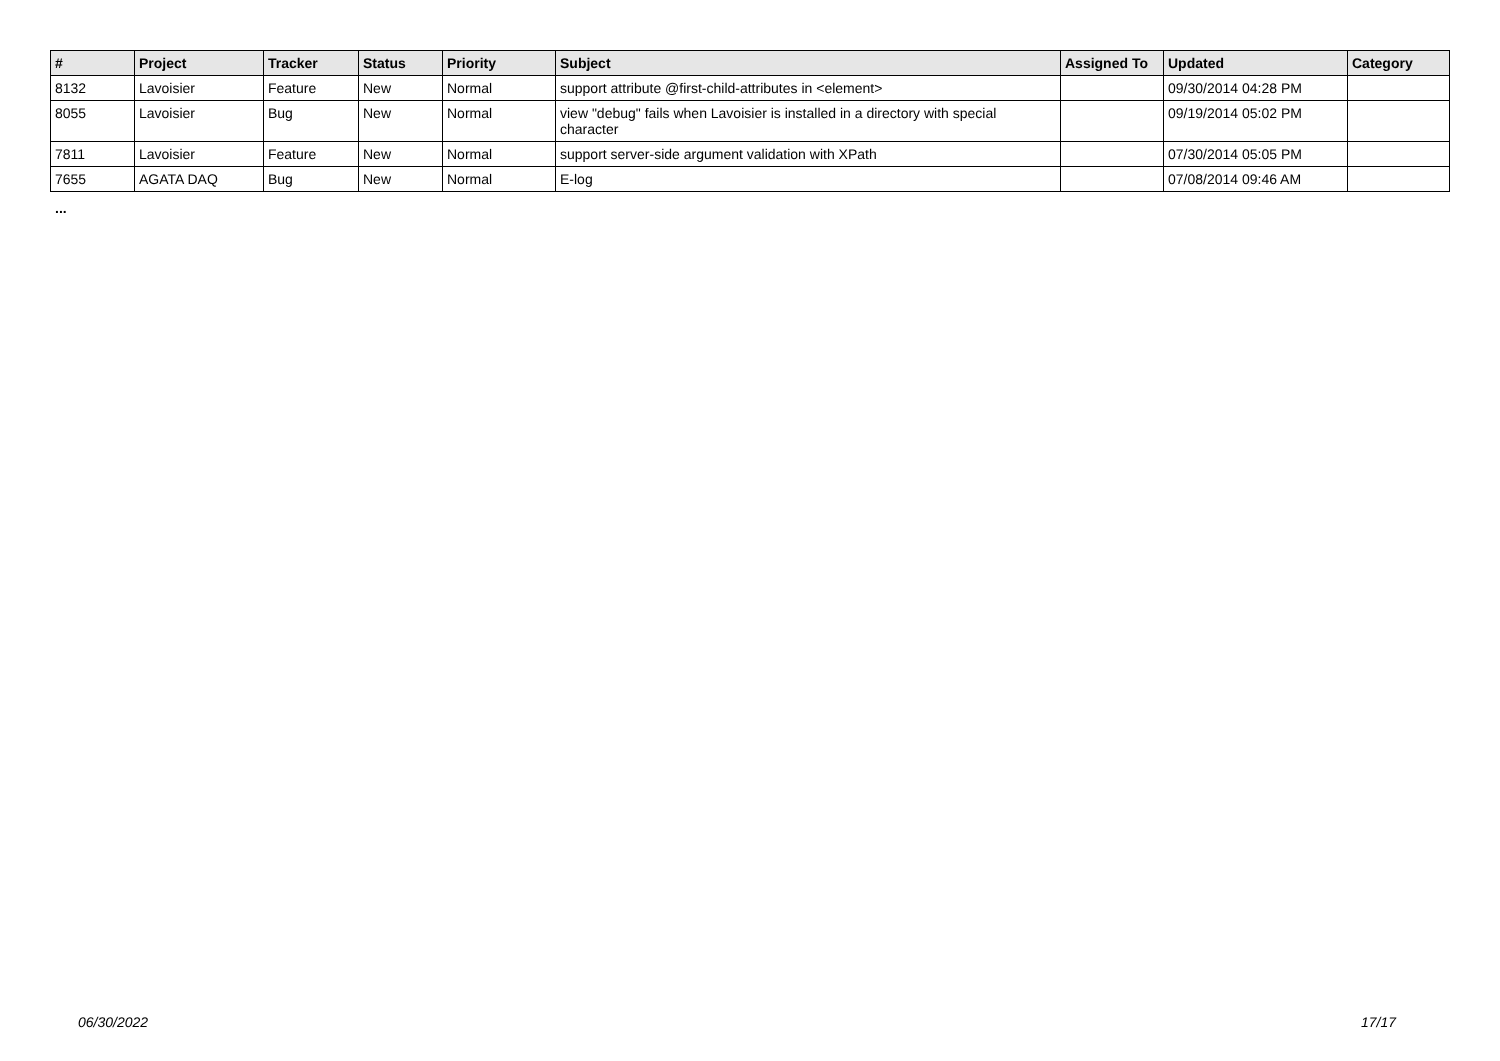| # | Project | Tracker | Status | Priority | Subject | Assigned To | Updated | Category |
| --- | --- | --- | --- | --- | --- | --- | --- | --- |
| 8132 | Lavoisier | Feature | New | Normal | support attribute @first-child-attributes in <element> | | 09/30/2014 04:28 PM | |
| 8055 | Lavoisier | Bug | New | Normal | view "debug" fails when Lavoisier is installed in a directory with special character | | 09/19/2014 05:02 PM | |
| 7811 | Lavoisier | Feature | New | Normal | support server-side argument validation with XPath | | 07/30/2014 05:05 PM | |
| 7655 | AGATA DAQ | Bug | New | Normal | E-log | | 07/08/2014 09:46 AM | |
...
06/30/2022 17/17